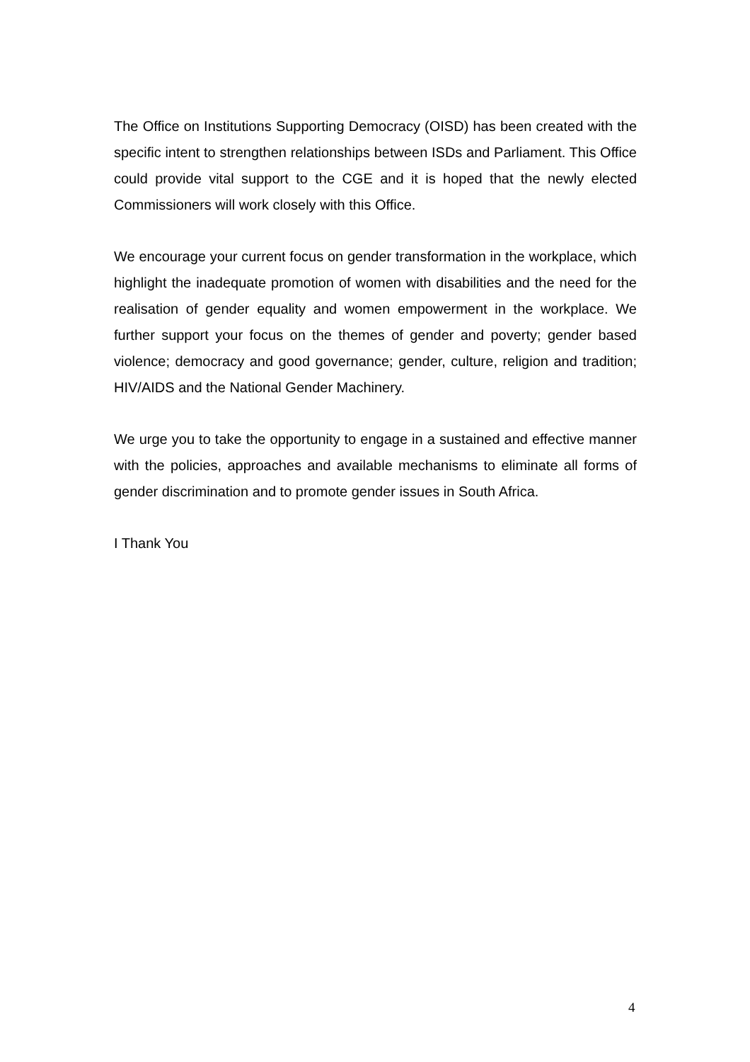The Office on Institutions Supporting Democracy (OISD) has been created with the specific intent to strengthen relationships between ISDs and Parliament. This Office could provide vital support to the CGE and it is hoped that the newly elected Commissioners will work closely with this Office.
We encourage your current focus on gender transformation in the workplace, which highlight the inadequate promotion of women with disabilities and the need for the realisation of gender equality and women empowerment in the workplace. We further support your focus on the themes of gender and poverty; gender based violence; democracy and good governance; gender, culture, religion and tradition; HIV/AIDS and the National Gender Machinery.
We urge you to take the opportunity to engage in a sustained and effective manner with the policies, approaches and available mechanisms to eliminate all forms of gender discrimination and to promote gender issues in South Africa.
I Thank You
4